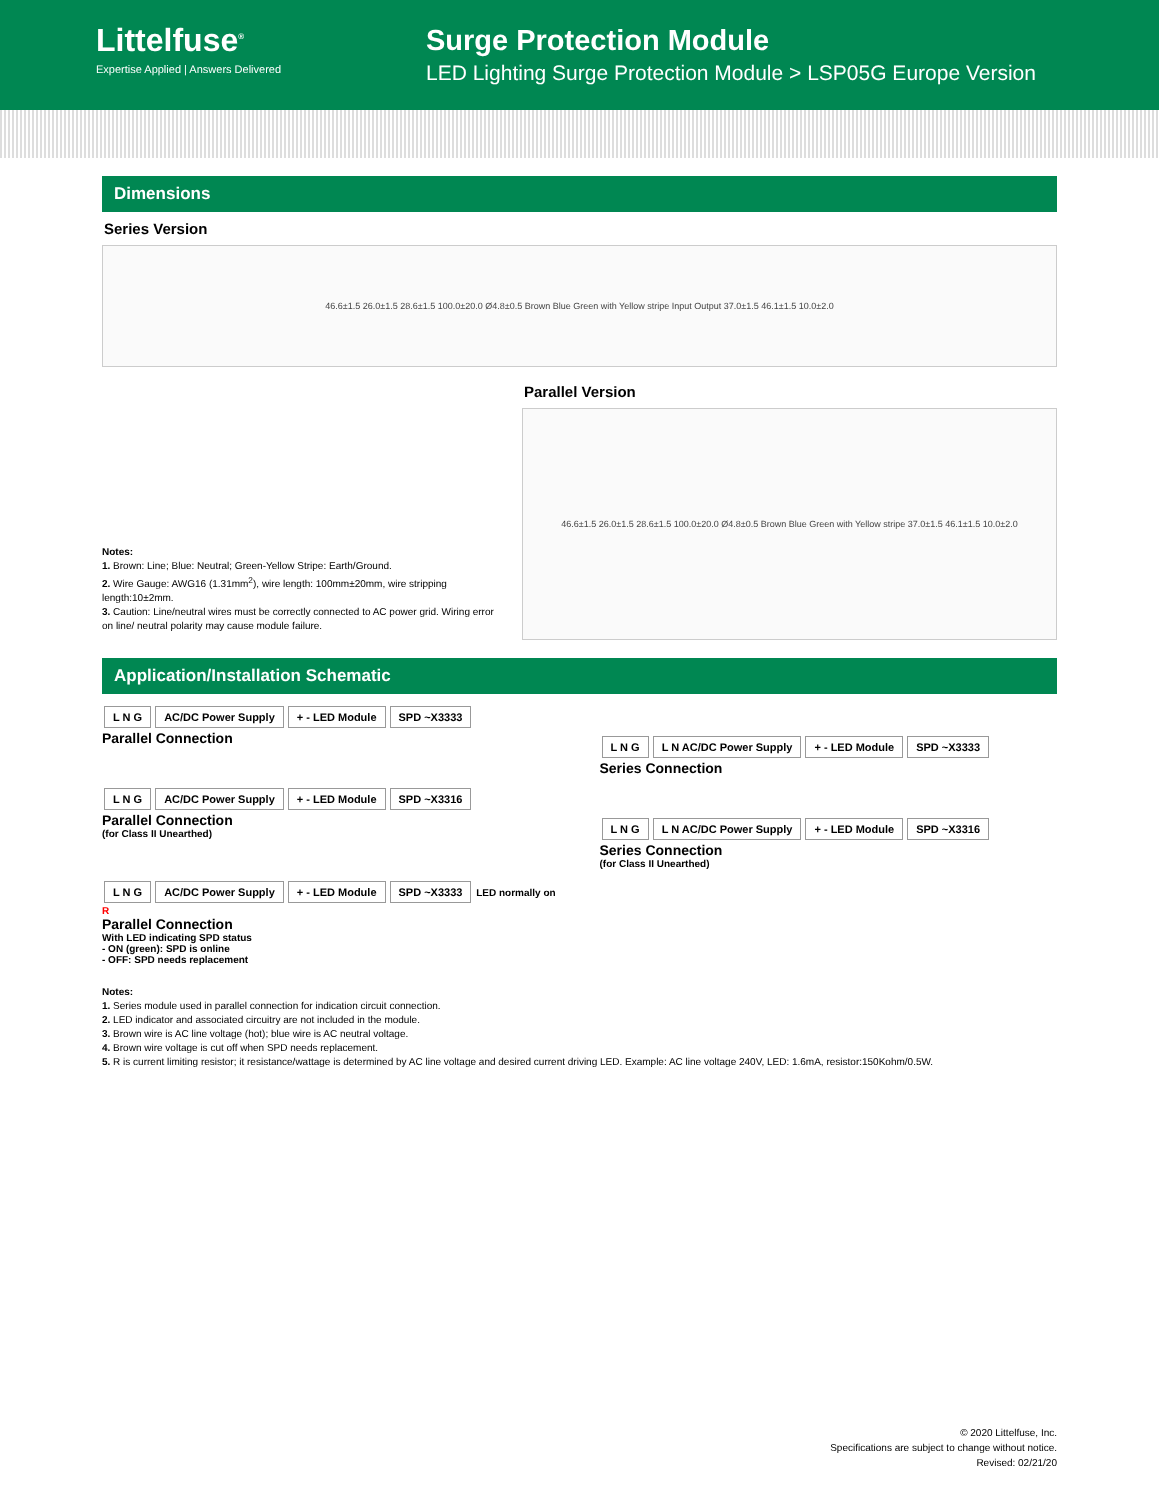Littelfuse<sup>®</sup>
Expertise Applied | Answers Delivered
Surge Protection Module
LED Lighting Surge Protection Module > LSP05G Europe Version
Dimensions
Series Version
46.6±1.5 26.0±1.5 28.6±1.5 100.0±20.0 Ø4.8±0.5 Brown Blue Green with Yellow stripe Input Output 37.0±1.5 46.1±1.5 10.0±2.0
Notes:
1. Brown: Line; Blue: Neutral; Green-Yellow Stripe: Earth/Ground.
2. Wire Gauge: AWG16 (1.31mm<sup>2</sup>), wire length: 100mm±20mm, wire stripping length:10±2mm.
3. Caution: Line/neutral wires must be correctly connected to AC power grid. Wiring error on line/ neutral polarity may cause module failure.
Parallel Version
46.6±1.5 26.0±1.5 28.6±1.5 100.0±20.0 Ø4.8±0.5 Brown Blue Green with Yellow stripe 37.0±1.5 46.1±1.5 10.0±2.0
Application/Installation Schematic
L N G AC/DC Power Supply + - LED Module SPD ~X3333
Parallel Connection
L N G AC/DC Power Supply + - LED Module SPD ~X3316
Parallel Connection
(for Class II Unearthed)
L N G AC/DC Power Supply + - LED Module SPD ~X3333 LED normally on R
Parallel Connection
With LED indicating SPD status
- ON (green): SPD is online
- OFF: SPD needs replacement
L N G L N AC/DC Power Supply + - LED Module SPD ~X3333
Series Connection
L N G L N AC/DC Power Supply + - LED Module SPD ~X3316
Series Connection
(for Class II Unearthed)
Notes:
1. Series module used in parallel connection for indication circuit connection.
2. LED indicator and associated circuitry are not included in the module.
3. Brown wire is AC line voltage (hot); blue wire is AC neutral voltage.
4. Brown wire voltage is cut off when SPD needs replacement.
5. R is current limiting resistor; it resistance/wattage is determined by AC line voltage and desired current driving LED. Example: AC line voltage 240V, LED: 1.6mA, resistor:150Kohm/0.5W.
© 2020 Littelfuse, Inc.
Specifications are subject to change without notice.
Revised: 02/21/20